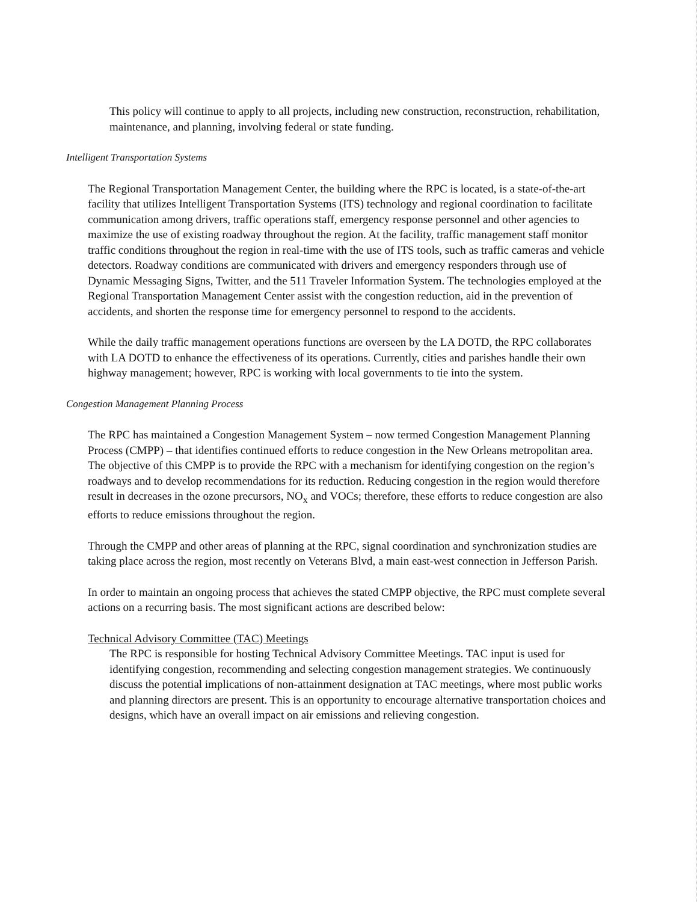This policy will continue to apply to all projects, including new construction, reconstruction, rehabilitation, maintenance, and planning, involving federal or state funding.
Intelligent Transportation Systems
The Regional Transportation Management Center, the building where the RPC is located, is a state-of-the-art facility that utilizes Intelligent Transportation Systems (ITS) technology and regional coordination to facilitate communication among drivers, traffic operations staff, emergency response personnel and other agencies to maximize the use of existing roadway throughout the region. At the facility, traffic management staff monitor traffic conditions throughout the region in real-time with the use of ITS tools, such as traffic cameras and vehicle detectors. Roadway conditions are communicated with drivers and emergency responders through use of Dynamic Messaging Signs, Twitter, and the 511 Traveler Information System. The technologies employed at the Regional Transportation Management Center assist with the congestion reduction, aid in the prevention of accidents, and shorten the response time for emergency personnel to respond to the accidents.
While the daily traffic management operations functions are overseen by the LA DOTD, the RPC collaborates with LA DOTD to enhance the effectiveness of its operations. Currently, cities and parishes handle their own highway management; however, RPC is working with local governments to tie into the system.
Congestion Management Planning Process
The RPC has maintained a Congestion Management System – now termed Congestion Management Planning Process (CMPP) – that identifies continued efforts to reduce congestion in the New Orleans metropolitan area. The objective of this CMPP is to provide the RPC with a mechanism for identifying congestion on the region’s roadways and to develop recommendations for its reduction. Reducing congestion in the region would therefore result in decreases in the ozone precursors, NO<sub>x</sub> and VOCs; therefore, these efforts to reduce congestion are also efforts to reduce emissions throughout the region.
Through the CMPP and other areas of planning at the RPC, signal coordination and synchronization studies are taking place across the region, most recently on Veterans Blvd, a main east-west connection in Jefferson Parish.
In order to maintain an ongoing process that achieves the stated CMPP objective, the RPC must complete several actions on a recurring basis. The most significant actions are described below:
Technical Advisory Committee (TAC) Meetings
The RPC is responsible for hosting Technical Advisory Committee Meetings. TAC input is used for identifying congestion, recommending and selecting congestion management strategies. We continuously discuss the potential implications of non-attainment designation at TAC meetings, where most public works and planning directors are present. This is an opportunity to encourage alternative transportation choices and designs, which have an overall impact on air emissions and relieving congestion.